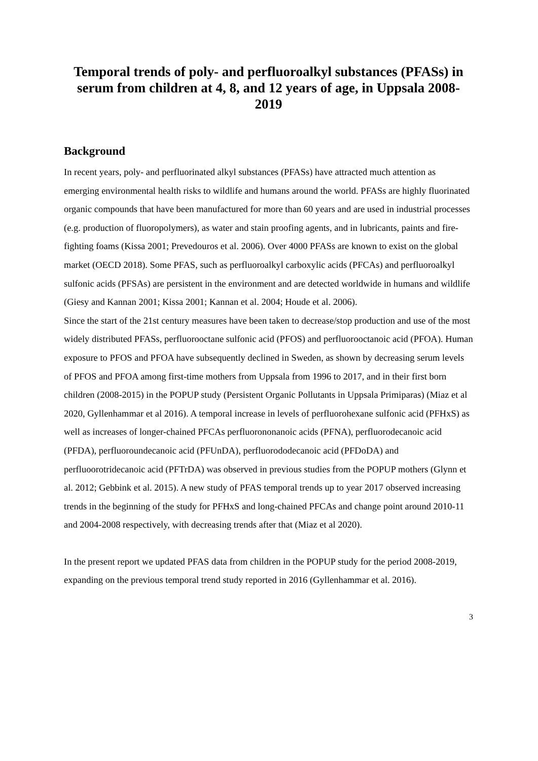Temporal trends of poly- and perfluoroalkyl substances (PFASs) in serum from children at 4, 8, and 12 years of age, in Uppsala 2008-2019
Background
In recent years, poly- and perfluorinated alkyl substances (PFASs) have attracted much attention as emerging environmental health risks to wildlife and humans around the world. PFASs are highly fluorinated organic compounds that have been manufactured for more than 60 years and are used in industrial processes (e.g. production of fluoropolymers), as water and stain proofing agents, and in lubricants, paints and fire-fighting foams (Kissa 2001; Prevedouros et al. 2006). Over 4000 PFASs are known to exist on the global market (OECD 2018). Some PFAS, such as perfluoroalkyl carboxylic acids (PFCAs) and perfluoroalkyl sulfonic acids (PFSAs) are persistent in the environment and are detected worldwide in humans and wildlife (Giesy and Kannan 2001; Kissa 2001; Kannan et al. 2004; Houde et al. 2006).
Since the start of the 21st century measures have been taken to decrease/stop production and use of the most widely distributed PFASs, perfluorooctane sulfonic acid (PFOS) and perfluorooctanoic acid (PFOA). Human exposure to PFOS and PFOA have subsequently declined in Sweden, as shown by decreasing serum levels of PFOS and PFOA among first-time mothers from Uppsala from 1996 to 2017, and in their first born children (2008-2015) in the POPUP study (Persistent Organic Pollutants in Uppsala Primiparas) (Miaz et al 2020, Gyllenhammar et al 2016). A temporal increase in levels of perfluorohexane sulfonic acid (PFHxS) as well as increases of longer-chained PFCAs perfluorononanoic acids (PFNA), perfluorodecanoic acid (PFDA), perfluoroundecanoic acid (PFUnDA), perfluorododecanoic acid (PFDoDA) and perfluoorotridecanoic acid (PFTrDA) was observed in previous studies from the POPUP mothers (Glynn et al. 2012; Gebbink et al. 2015). A new study of PFAS temporal trends up to year 2017 observed increasing trends in the beginning of the study for PFHxS and long-chained PFCAs and change point around 2010-11 and 2004-2008 respectively, with decreasing trends after that (Miaz et al 2020).
In the present report we updated PFAS data from children in the POPUP study for the period 2008-2019, expanding on the previous temporal trend study reported in 2016 (Gyllenhammar et al. 2016).
3